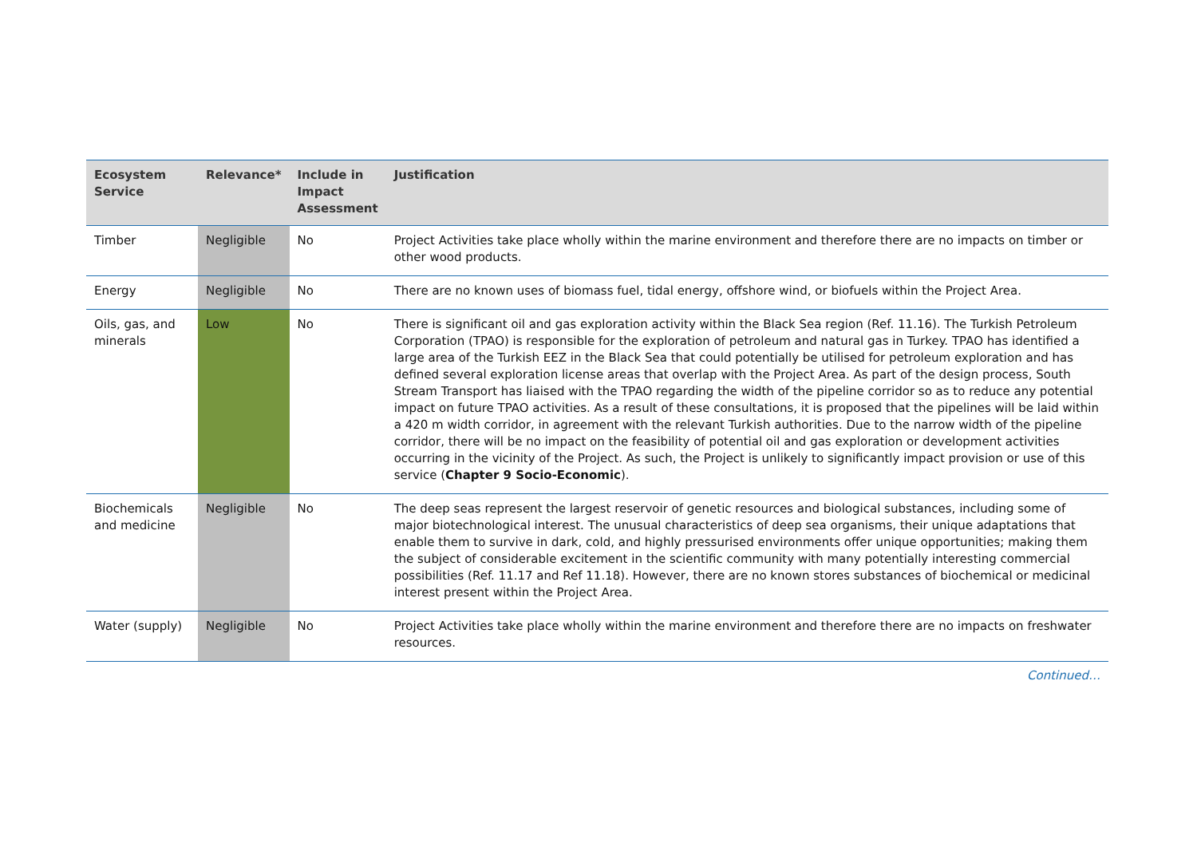| Ecosystem Service | Relevance* | Include in Impact Assessment | Justification |
| --- | --- | --- | --- |
| Timber | Negligible | No | Project Activities take place wholly within the marine environment and therefore there are no impacts on timber or other wood products. |
| Energy | Negligible | No | There are no known uses of biomass fuel, tidal energy, offshore wind, or biofuels within the Project Area. |
| Oils, gas, and minerals | Low | No | There is significant oil and gas exploration activity within the Black Sea region (Ref. 11.16). The Turkish Petroleum Corporation (TPAO) is responsible for the exploration of petroleum and natural gas in Turkey. TPAO has identified a large area of the Turkish EEZ in the Black Sea that could potentially be utilised for petroleum exploration and has defined several exploration license areas that overlap with the Project Area. As part of the design process, South Stream Transport has liaised with the TPAO regarding the width of the pipeline corridor so as to reduce any potential impact on future TPAO activities. As a result of these consultations, it is proposed that the pipelines will be laid within a 420 m width corridor, in agreement with the relevant Turkish authorities. Due to the narrow width of the pipeline corridor, there will be no impact on the feasibility of potential oil and gas exploration or development activities occurring in the vicinity of the Project. As such, the Project is unlikely to significantly impact provision or use of this service ( Chapter 9 Socio-Economic ). |
| Biochemicals and medicine | Negligible | No | The deep seas represent the largest reservoir of genetic resources and biological substances, including some of major biotechnological interest. The unusual characteristics of deep sea organisms, their unique adaptations that enable them to survive in dark, cold, and highly pressurised environments offer unique opportunities; making them the subject of considerable excitement in the scientific community with many potentially interesting commercial possibilities (Ref. 11.17 and Ref 11.18). However, there are no known stores substances of biochemical or medicinal interest present within the Project Area. |
| Water (supply) | Negligible | No | Project Activities take place wholly within the marine environment and therefore there are no impacts on freshwater resources. |
Continued…